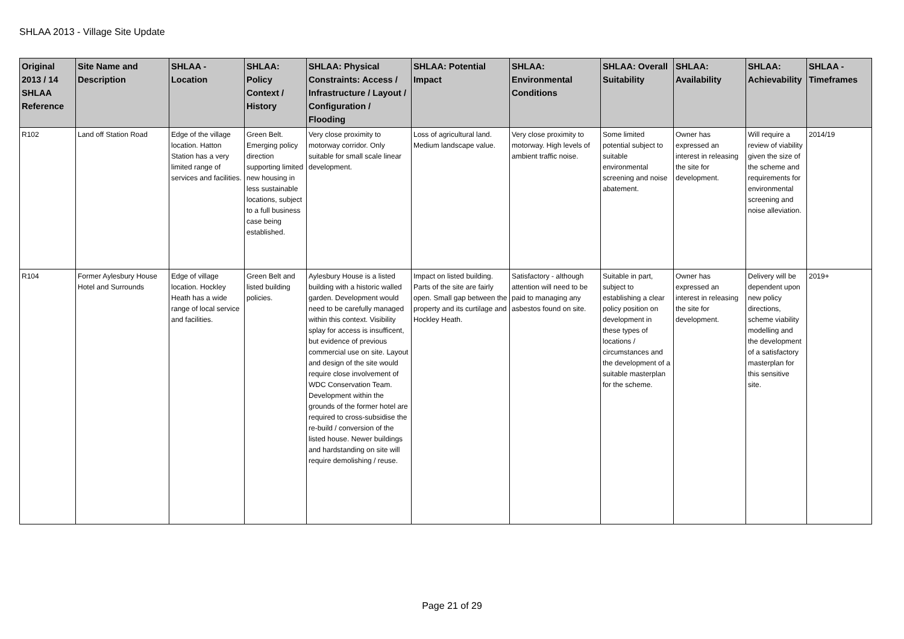SHLAA 2013 - Village Site Update
| Original 2013 / 14 SHLAA Reference | Site Name and Description | SHLAA - Location | SHLAA: Policy Context / History | SHLAA: Physical Constraints: Access / Infrastructure / Layout / Configuration / Flooding | SHLAA: Potential Impact | SHLAA: Environmental Conditions | SHLAA: Overall Suitability | SHLAA: Availability | SHLAA: Achievability | SHLAA - Timeframes |
| --- | --- | --- | --- | --- | --- | --- | --- | --- | --- | --- |
| R102 | Land off Station Road | Edge of the village location. Hatton Station has a very limited range of services and facilities. | Green Belt. Emerging policy direction supporting limited new housing in less sustainable locations, subject to a full business case being established. | Very close proximity to motorway corridor. Only suitable for small scale linear development. | Loss of agricultural land. Medium landscape value. | Very close proximity to motorway. High levels of ambient traffic noise. | Some limited potential subject to suitable environmental screening and noise abatement. | Owner has expressed an interest in releasing the site for development. | Will require a review of viability given the size of the scheme and requirements for environmental screening and noise alleviation. | 2014/19 |
| R104 | Former Aylesbury House Hotel and Surrounds | Edge of village location. Hockley Heath has a wide range of local service and facilities. | Green Belt and listed building policies. | Aylesbury House is a listed building with a historic walled garden. Development would need to be carefully managed within this context. Visibility splay for access is insufficent, but evidence of previous commercial use on site. Layout and design of the site would require close involvement of WDC Conservation Team. Development within the grounds of the former hotel are required to cross-subsidise the re-build / conversion of the listed house. Newer buildings and hardstanding on site will require demolishing / reuse. | Impact on listed building. Parts of the site are fairly open. Small gap between the property and its curtilage and Hockley Heath. | Satisfactory - although attention will need to be paid to managing any asbestos found on site. | Suitable in part, subject to establishing a clear policy position on development in these types of locations / circumstances and the development of a suitable masterplan for the scheme. | Owner has expressed an interest in releasing the site for development. | Delivery will be dependent upon new policy directions, scheme viability modelling and the development of a satisfactory masterplan for this sensitive site. | 2019+ |
Page 21 of 29